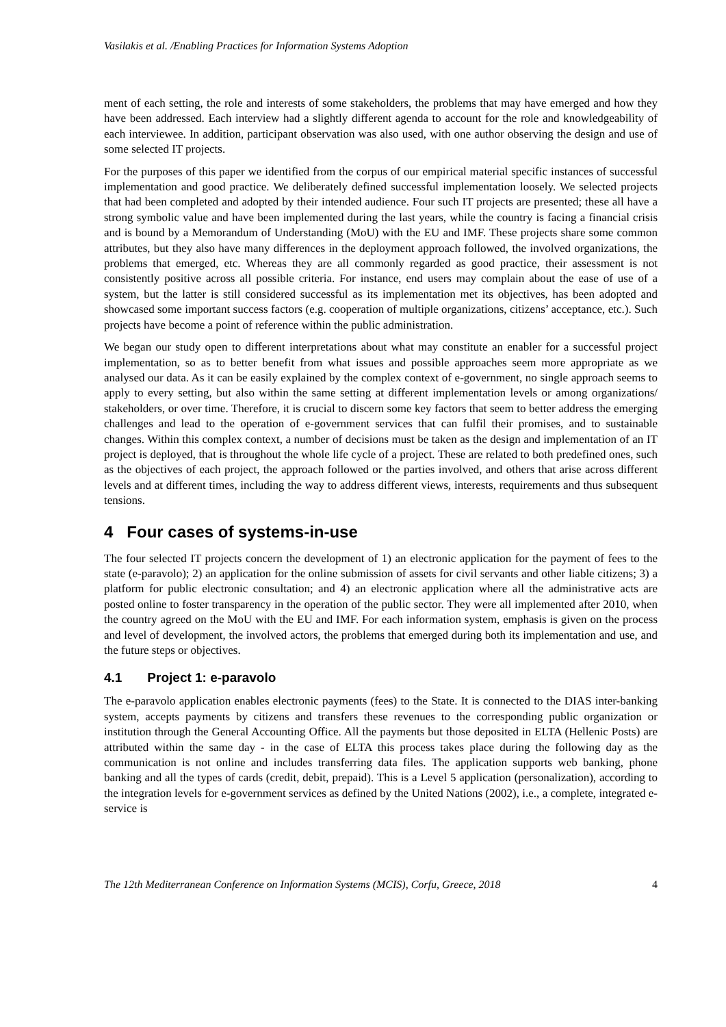Vasilakis et al. /Enabling Practices for Information Systems Adoption
ment of each setting, the role and interests of some stakeholders, the problems that may have emerged and how they have been addressed. Each interview had a slightly different agenda to account for the role and knowledgeability of each interviewee. In addition, participant observation was also used, with one author observing the design and use of some selected IT projects.
For the purposes of this paper we identified from the corpus of our empirical material specific instances of successful implementation and good practice. We deliberately defined successful implementation loosely. We selected projects that had been completed and adopted by their intended audience. Four such IT projects are presented; these all have a strong symbolic value and have been implemented during the last years, while the country is facing a financial crisis and is bound by a Memorandum of Understanding (MoU) with the EU and IMF. These projects share some common attributes, but they also have many differences in the deployment approach followed, the involved organizations, the problems that emerged, etc. Whereas they are all commonly regarded as good practice, their assessment is not consistently positive across all possible criteria. For instance, end users may complain about the ease of use of a system, but the latter is still considered successful as its implementation met its objectives, has been adopted and showcased some important success factors (e.g. cooperation of multiple organizations, citizens’ acceptance, etc.). Such projects have become a point of reference within the public administration.
We began our study open to different interpretations about what may constitute an enabler for a successful project implementation, so as to better benefit from what issues and possible approaches seem more appropriate as we analysed our data. As it can be easily explained by the complex context of e-government, no single approach seems to apply to every setting, but also within the same setting at different implementation levels or among organizations/ stakeholders, or over time. Therefore, it is crucial to discern some key factors that seem to better address the emerging challenges and lead to the operation of e-government services that can fulfil their promises, and to sustainable changes. Within this complex context, a number of decisions must be taken as the design and implementation of an IT project is deployed, that is throughout the whole life cycle of a project. These are related to both predefined ones, such as the objectives of each project, the approach followed or the parties involved, and others that arise across different levels and at different times, including the way to address different views, interests, requirements and thus subsequent tensions.
4 Four cases of systems-in-use
The four selected IT projects concern the development of 1) an electronic application for the payment of fees to the state (e-paravolo); 2) an application for the online submission of assets for civil servants and other liable citizens; 3) a platform for public electronic consultation; and 4) an electronic application where all the administrative acts are posted online to foster transparency in the operation of the public sector. They were all implemented after 2010, when the country agreed on the MoU with the EU and IMF. For each information system, emphasis is given on the process and level of development, the involved actors, the problems that emerged during both its implementation and use, and the future steps or objectives.
4.1 Project 1: e-paravolo
The e-paravolo application enables electronic payments (fees) to the State. It is connected to the DIAS inter-banking system, accepts payments by citizens and transfers these revenues to the corresponding public organization or institution through the General Accounting Office. All the payments but those deposited in ELTA (Hellenic Posts) are attributed within the same day - in the case of ELTA this process takes place during the following day as the communication is not online and includes transferring data files. The application supports web banking, phone banking and all the types of cards (credit, debit, prepaid). This is a Level 5 application (personalization), according to the integration levels for e-government services as defined by the United Nations (2002), i.e., a complete, integrated e-service is
The 12th Mediterranean Conference on Information Systems (MCIS), Corfu, Greece, 2018 4